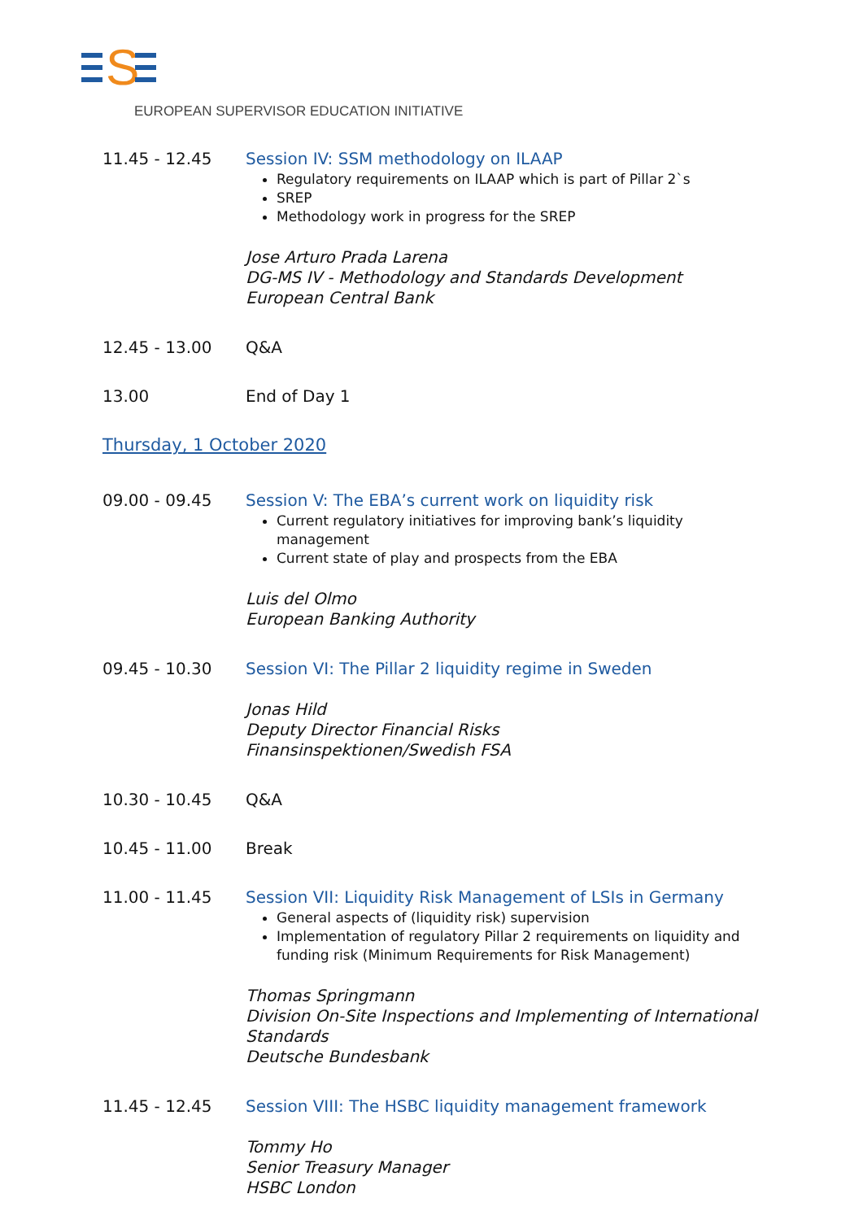S
EUROPEAN SUPERVISOR EDUCATION INITIATIVE
11.45 - 12.45 Session IV: SSM methodology on ILAAP
Regulatory requirements on ILAAP which is part of Pillar 2`s
SREP
Methodology work in progress for the SREP
Jose Arturo Prada Larena
DG-MS IV - Methodology and Standards Development
European Central Bank
12.45 - 13.00 Q&A
13.00 End of Day 1
Thursday, 1 October 2020
09.00 - 09.45 Session V: The EBA’s current work on liquidity risk
Current regulatory initiatives for improving bank’s liquidity management
Current state of play and prospects from the EBA
Luis del Olmo
European Banking Authority
09.45 - 10.30 Session VI: The Pillar 2 liquidity regime in Sweden
Jonas Hild
Deputy Director Financial Risks
Finansinspektionen/Swedish FSA
10.30 - 10.45 Q&A
10.45 - 11.00 Break
11.00 - 11.45 Session VII: Liquidity Risk Management of LSIs in Germany
General aspects of (liquidity risk) supervision
Implementation of regulatory Pillar 2 requirements on liquidity and funding risk (Minimum Requirements for Risk Management)
Thomas Springmann
Division On-Site Inspections and Implementing of International Standards
Deutsche Bundesbank
11.45 - 12.45 Session VIII: The HSBC liquidity management framework
Tommy Ho
Senior Treasury Manager
HSBC London